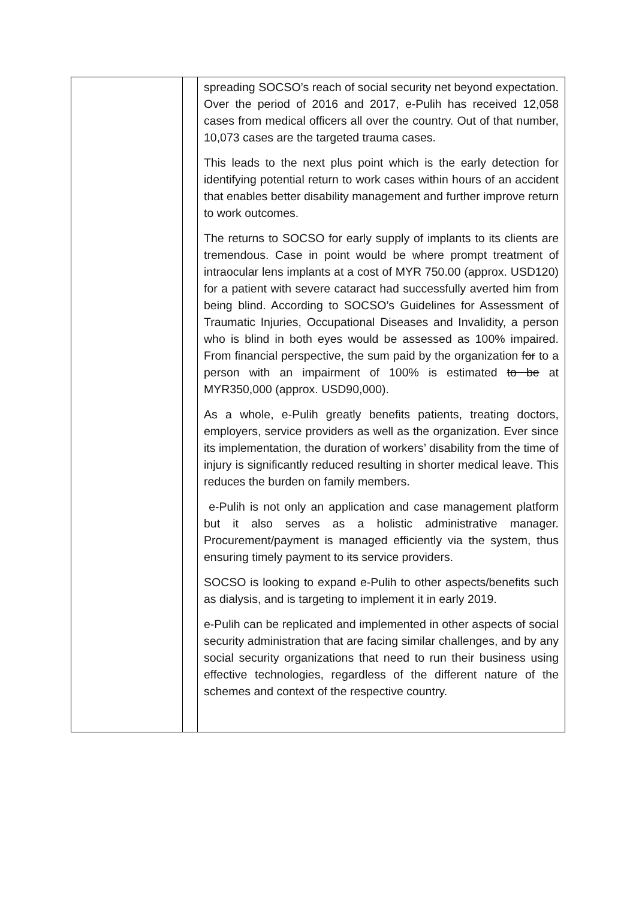| | | spreading SOCSO’s reach of social security net beyond expectation. Over the period of 2016 and 2017, e-Pulih has received 12,058 cases from medical officers all over the country. Out of that number, 10,073 cases are the targeted trauma cases. This leads to the next plus point which is the early detection for identifying potential return to work cases within hours of an accident that enables better disability management and further improve return to work outcomes. The returns to SOCSO for early supply of implants to its clients are tremendous. Case in point would be where prompt treatment of intraocular lens implants at a cost of MYR 750.00 (approx. USD120) for a patient with severe cataract had successfully averted him from being blind. According to SOCSO’s Guidelines for Assessment of Traumatic Injuries, Occupational Diseases and Invalidity, a person who is blind in both eyes would be assessed as 100% impaired. From financial perspective, the sum paid by the organization for to a person with an impairment of 100% is estimated to be at MYR350,000 (approx. USD90,000). As a whole, e-Pulih greatly benefits patients, treating doctors, employers, service providers as well as the organization. Ever since its implementation, the duration of workers’ disability from the time of injury is significantly reduced resulting in shorter medical leave. This reduces the burden on family members. e-Pulih is not only an application and case management platform but it also serves as a holistic administrative manager. Procurement/payment is managed efficiently via the system, thus ensuring timely payment to its service providers. SOCSO is looking to expand e-Pulih to other aspects/benefits such as dialysis, and is targeting to implement it in early 2019. e-Pulih can be replicated and implemented in other aspects of social security administration that are facing similar challenges, and by any social security organizations that need to run their business using effective technologies, regardless of the different nature of the schemes and context of the respective country. |